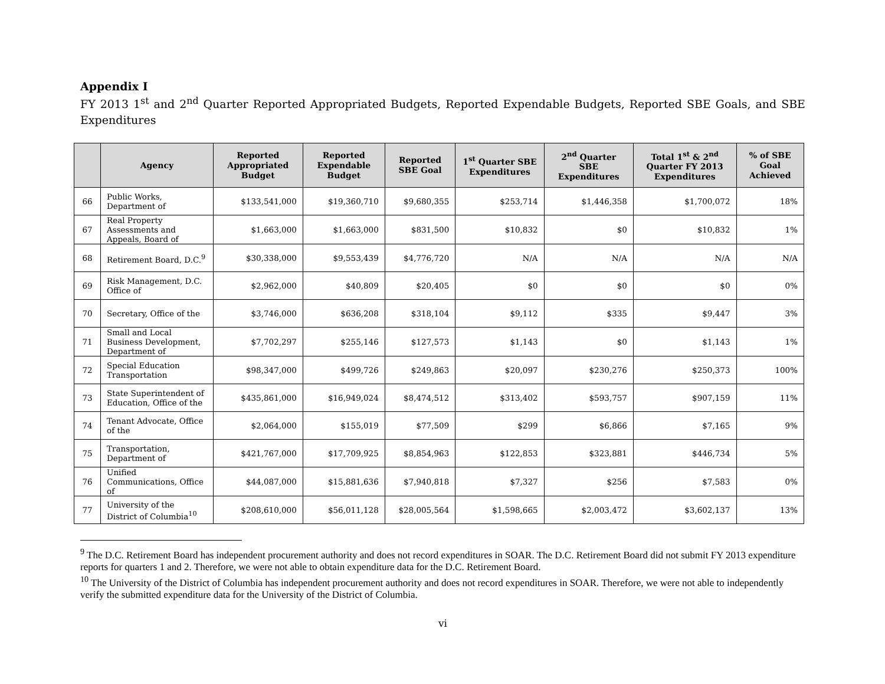Appendix I
FY 2013 1<sup>st</sup> and 2<sup>nd</sup> Quarter Reported Appropriated Budgets, Reported Expendable Budgets, Reported SBE Goals, and SBE Expenditures
| | Agency | Reported Appropriated Budget | Reported Expendable Budget | Reported SBE Goal | 1<sup>st</sup> Quarter SBE Expenditures | 2<sup>nd</sup> Quarter SBE Expenditures | Total 1<sup>st</sup> & 2<sup>nd</sup> Quarter FY 2013 Expenditures | % of SBE Goal Achieved |
| --- | --- | --- | --- | --- | --- | --- | --- | --- |
| 66 | Public Works, Department of | $133,541,000 | $19,360,710 | $9,680,355 | $253,714 | $1,446,358 | $1,700,072 | 18% |
| 67 | Real Property Assessments and Appeals, Board of | $1,663,000 | $1,663,000 | $831,500 | $10,832 | $0 | $10,832 | 1% |
| 68 | Retirement Board, D.C.<sup>9</sup> | $30,338,000 | $9,553,439 | $4,776,720 | N/A | N/A | N/A | N/A |
| 69 | Risk Management, D.C. Office of | $2,962,000 | $40,809 | $20,405 | $0 | $0 | $0 | 0% |
| 70 | Secretary, Office of the | $3,746,000 | $636,208 | $318,104 | $9,112 | $335 | $9,447 | 3% |
| 71 | Small and Local Business Development, Department of | $7,702,297 | $255,146 | $127,573 | $1,143 | $0 | $1,143 | 1% |
| 72 | Special Education Transportation | $98,347,000 | $499,726 | $249,863 | $20,097 | $230,276 | $250,373 | 100% |
| 73 | State Superintendent of Education, Office of the | $435,861,000 | $16,949,024 | $8,474,512 | $313,402 | $593,757 | $907,159 | 11% |
| 74 | Tenant Advocate, Office of the | $2,064,000 | $155,019 | $77,509 | $299 | $6,866 | $7,165 | 9% |
| 75 | Transportation, Department of | $421,767,000 | $17,709,925 | $8,854,963 | $122,853 | $323,881 | $446,734 | 5% |
| 76 | Unified Communications, Office of | $44,087,000 | $15,881,636 | $7,940,818 | $7,327 | $256 | $7,583 | 0% |
| 77 | University of the District of Columbia<sup>10</sup> | $208,610,000 | $56,011,128 | $28,005,564 | $1,598,665 | $2,003,472 | $3,602,137 | 13% |
<sup>9</sup> The D.C. Retirement Board has independent procurement authority and does not record expenditures in SOAR. The D.C. Retirement Board did not submit FY 2013 expenditure reports for quarters 1 and 2. Therefore, we were not able to obtain expenditure data for the D.C. Retirement Board.
<sup>10</sup> The University of the District of Columbia has independent procurement authority and does not record expenditures in SOAR. Therefore, we were not able to independently verify the submitted expenditure data for the University of the District of Columbia.
vi